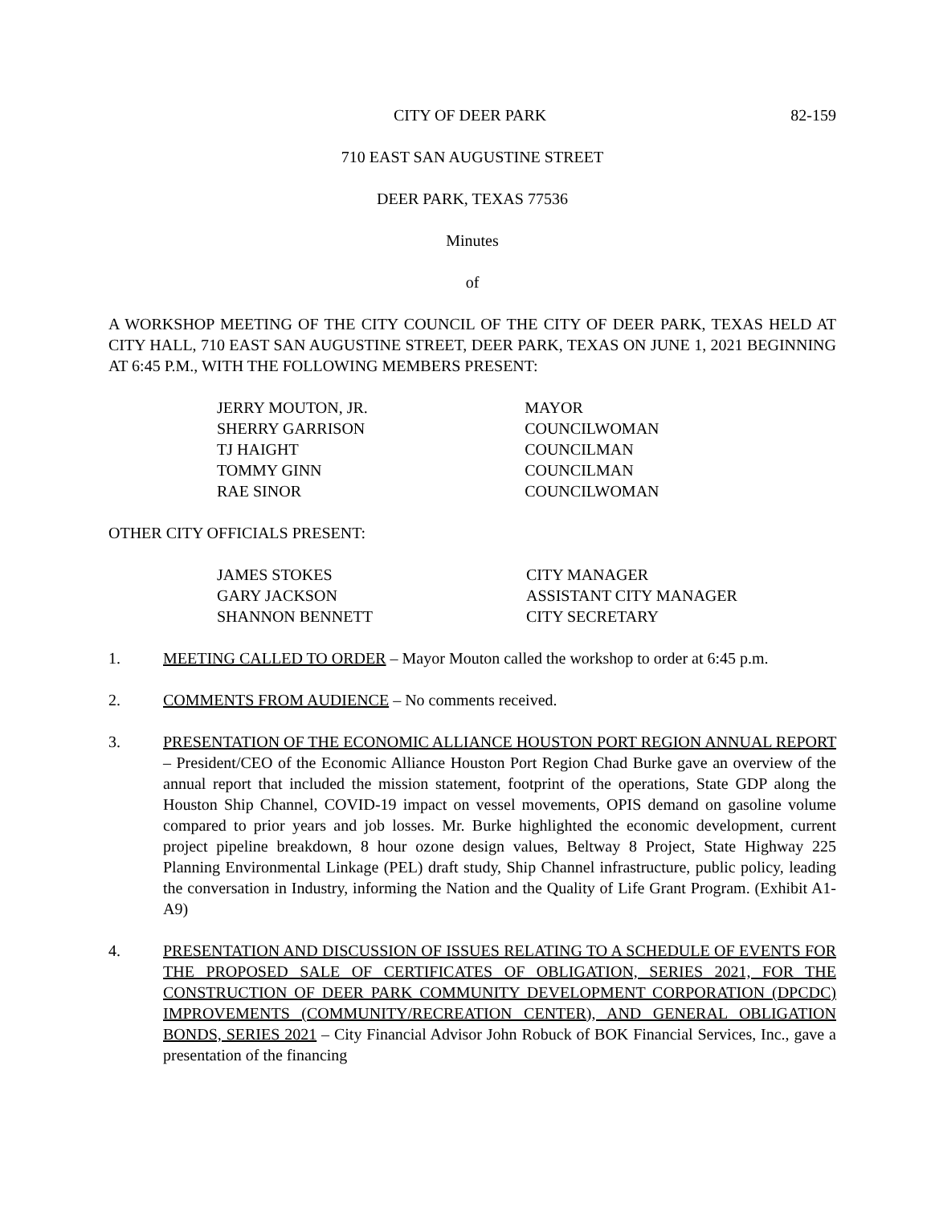CITY OF DEER PARK 82-159
710 EAST SAN AUGUSTINE STREET
DEER PARK, TEXAS 77536
Minutes
of
A WORKSHOP MEETING OF THE CITY COUNCIL OF THE CITY OF DEER PARK, TEXAS HELD AT CITY HALL, 710 EAST SAN AUGUSTINE STREET, DEER PARK, TEXAS ON JUNE 1, 2021 BEGINNING AT 6:45 P.M., WITH THE FOLLOWING MEMBERS PRESENT:
| JERRY MOUTON, JR. | MAYOR |
| SHERRY GARRISON | COUNCILWOMAN |
| TJ HAIGHT | COUNCILMAN |
| TOMMY GINN | COUNCILMAN |
| RAE SINOR | COUNCILWOMAN |
OTHER CITY OFFICIALS PRESENT:
| JAMES STOKES | CITY MANAGER |
| GARY JACKSON | ASSISTANT CITY MANAGER |
| SHANNON BENNETT | CITY SECRETARY |
1. MEETING CALLED TO ORDER – Mayor Mouton called the workshop to order at 6:45 p.m.
2. COMMENTS FROM AUDIENCE – No comments received.
3. PRESENTATION OF THE ECONOMIC ALLIANCE HOUSTON PORT REGION ANNUAL REPORT – President/CEO of the Economic Alliance Houston Port Region Chad Burke gave an overview of the annual report that included the mission statement, footprint of the operations, State GDP along the Houston Ship Channel, COVID-19 impact on vessel movements, OPIS demand on gasoline volume compared to prior years and job losses. Mr. Burke highlighted the economic development, current project pipeline breakdown, 8 hour ozone design values, Beltway 8 Project, State Highway 225 Planning Environmental Linkage (PEL) draft study, Ship Channel infrastructure, public policy, leading the conversation in Industry, informing the Nation and the Quality of Life Grant Program. (Exhibit A1-A9)
4. PRESENTATION AND DISCUSSION OF ISSUES RELATING TO A SCHEDULE OF EVENTS FOR THE PROPOSED SALE OF CERTIFICATES OF OBLIGATION, SERIES 2021, FOR THE CONSTRUCTION OF DEER PARK COMMUNITY DEVELOPMENT CORPORATION (DPCDC) IMPROVEMENTS (COMMUNITY/RECREATION CENTER), AND GENERAL OBLIGATION BONDS, SERIES 2021 – City Financial Advisor John Robuck of BOK Financial Services, Inc., gave a presentation of the financing